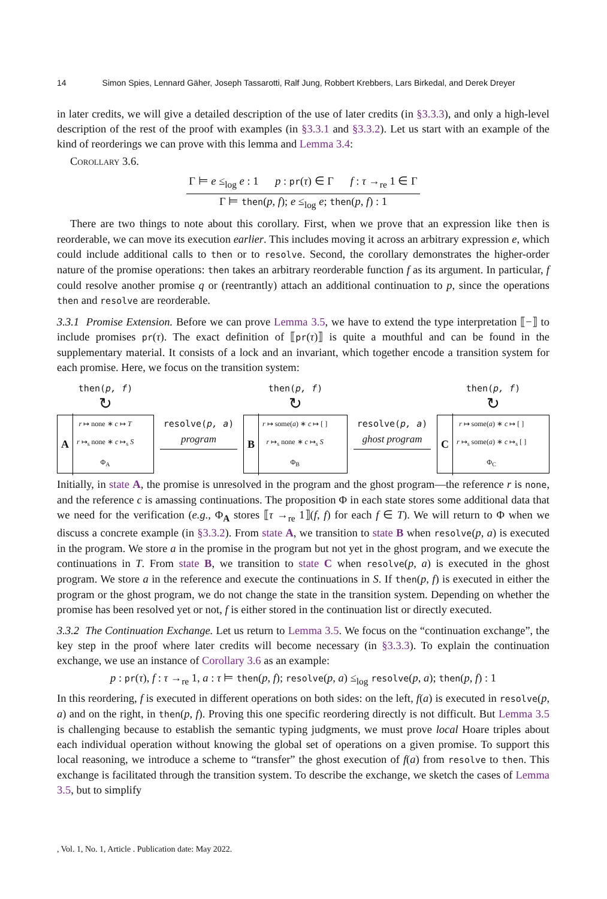14 Simon Spies, Lennard Gäher, Joseph Tassarotti, Ralf Jung, Robbert Krebbers, Lars Birkedal, and Derek Dreyer
in later credits, we will give a detailed description of the use of later credits (in §3.3.3), and only a high-level description of the rest of the proof with examples (in §3.3.1 and §3.3.2). Let us start with an example of the kind of reorderings we can prove with this lemma and Lemma 3.4:
Corollary 3.6.
Γ ⊨ e ≤<sub>log</sub> e : 1 p : pr(τ) ∈ Γ f : τ →<sub>re</sub> 1 ∈ Γ
Γ ⊨ then(p, f); e ≤<sub>log</sub> e; then(p, f) : 1
There are two things to note about this corollary. First, when we prove that an expression like then is reorderable, we can move its execution earlier. This includes moving it across an arbitrary expression e, which could include additional calls to then or to resolve. Second, the corollary demonstrates the higher-order nature of the promise operations: then takes an arbitrary reorderable function f as its argument. In particular, f could resolve another promise q or (reentrantly) attach an additional continuation to p, since the operations then and resolve are reorderable.
3.3.1 Promise Extension. Before we can prove Lemma 3.5, we have to extend the type interpretation ⟦−⟧ to include promises pr(τ). The exact definition of ⟦pr(τ)⟧ is quite a mouthful and can be found in the supplementary material. It consists of a lock and an invariant, which together encode a transition system for each promise. Here, we focus on the transition system:
then(p, f)
↻
A
r ↦ none ∗ c ↦ T
r ↦<sub>s</sub> none ∗ c ↦<sub>s</sub> S
Φ<sub>A</sub>
resolve(p, a)
program
then(p, f)
↻
B
r ↦ some(a) ∗ c ↦ [ ]
r ↦<sub>s</sub> none ∗ c ↦<sub>s</sub> S
Φ<sub>B</sub>
resolve(p, a)
ghost program
then(p, f)
↻
C
r ↦ some(a) ∗ c ↦ [ ]
r ↦<sub>s</sub> some(a) ∗ c ↦<sub>s</sub> [ ]
Φ<sub>C</sub>
Initially, in state A, the promise is unresolved in the program and the ghost program—the reference r is none, and the reference c is amassing continuations. The proposition Φ in each state stores some additional data that we need for the verification (e.g., Φ<sub>A</sub> stores ⟦τ →<sub>re</sub> 1⟧(f, f) for each f ∈ T). We will return to Φ when we discuss a concrete example (in §3.3.2). From state A, we transition to state B when resolve(p, a) is executed in the program. We store a in the promise in the program but not yet in the ghost program, and we execute the continuations in T. From state B, we transition to state C when resolve(p, a) is executed in the ghost program. We store a in the reference and execute the continuations in S. If then(p, f) is executed in either the program or the ghost program, we do not change the state in the transition system. Depending on whether the promise has been resolved yet or not, f is either stored in the continuation list or directly executed.
3.3.2 The Continuation Exchange. Let us return to Lemma 3.5. We focus on the “continuation exchange”, the key step in the proof where later credits will become necessary (in §3.3.3). To explain the continuation exchange, we use an instance of Corollary 3.6 as an example:
p : pr(τ), f : τ →<sub>re</sub> 1, a : τ ⊨ then(p, f); resolve(p, a) ≤<sub>log</sub> resolve(p, a); then(p, f) : 1
In this reordering, f is executed in different operations on both sides: on the left, f(a) is executed in resolve(p, a) and on the right, in then(p, f). Proving this one specific reordering directly is not difficult. But Lemma 3.5 is challenging because to establish the semantic typing judgments, we must prove local Hoare triples about each individual operation without knowing the global set of operations on a given promise. To support this local reasoning, we introduce a scheme to “transfer” the ghost execution of f(a) from resolve to then. This exchange is facilitated through the transition system. To describe the exchange, we sketch the cases of Lemma 3.5, but to simplify
, Vol. 1, No. 1, Article . Publication date: May 2022.